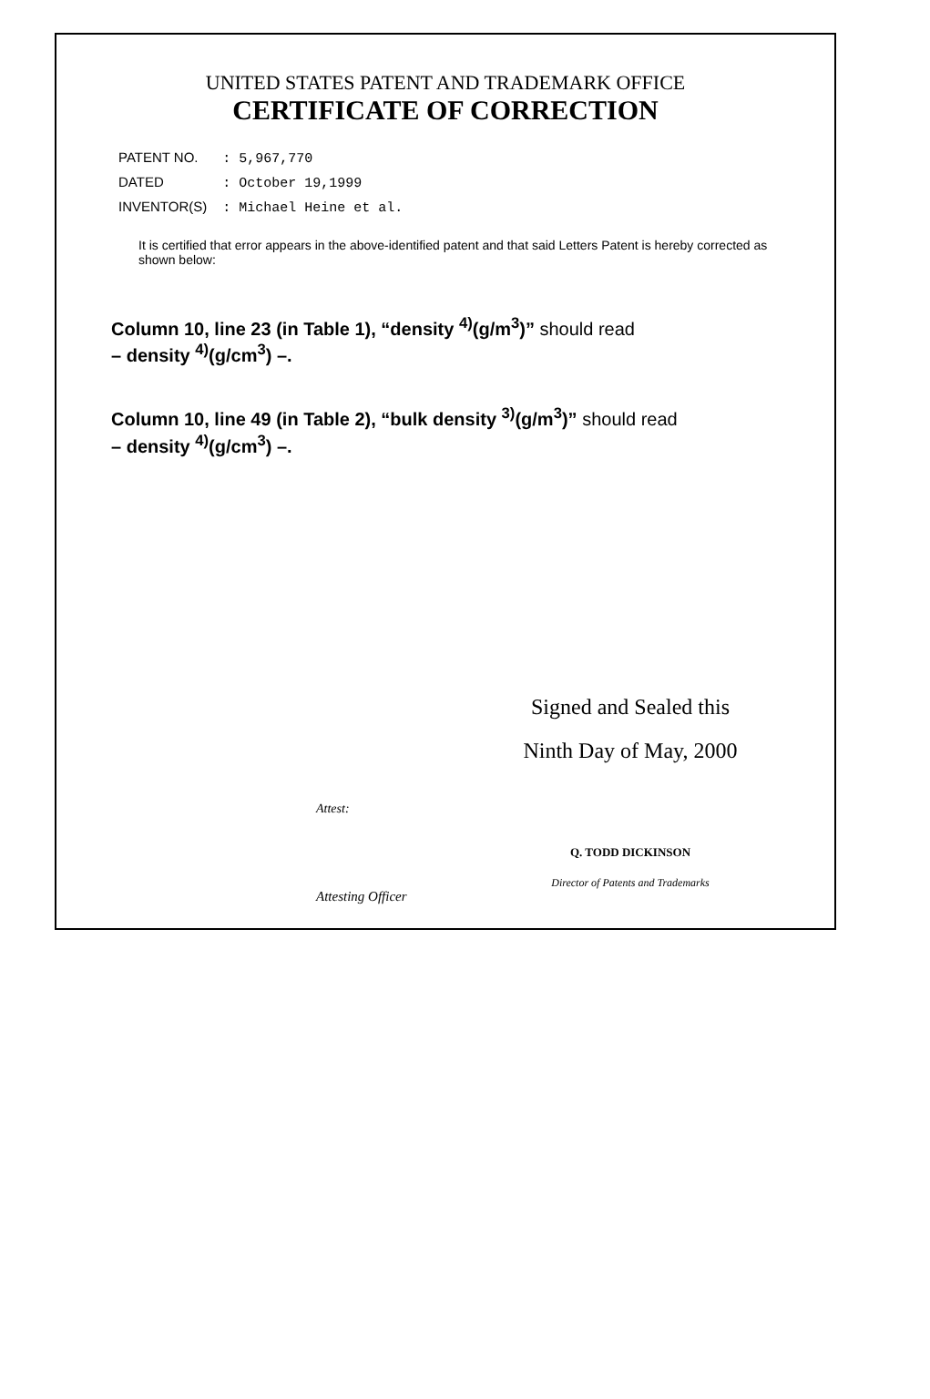UNITED STATES PATENT AND TRADEMARK OFFICE
CERTIFICATE OF CORRECTION
PATENT NO. : 5,967,770
DATED : October 19,1999
INVENTOR(S) : Michael Heine et al.
It is certified that error appears in the above-identified patent and that said Letters Patent is hereby corrected as shown below:
Column 10, line 23 (in Table 1), “density <sup>4)</sup>(g/m<sup>3</sup>)” should read
– density <sup>4)</sup>(g/cm<sup>3</sup>) –.
Column 10, line 49 (in Table 2), “bulk density <sup>3)</sup>(g/m<sup>3</sup>)” should read
– density <sup>4)</sup>(g/cm<sup>3</sup>) –.
Attest:
Attesting Officer
Signed and Sealed this
Ninth Day of May, 2000
Q. TODD DICKINSON
Director of Patents and Trademarks